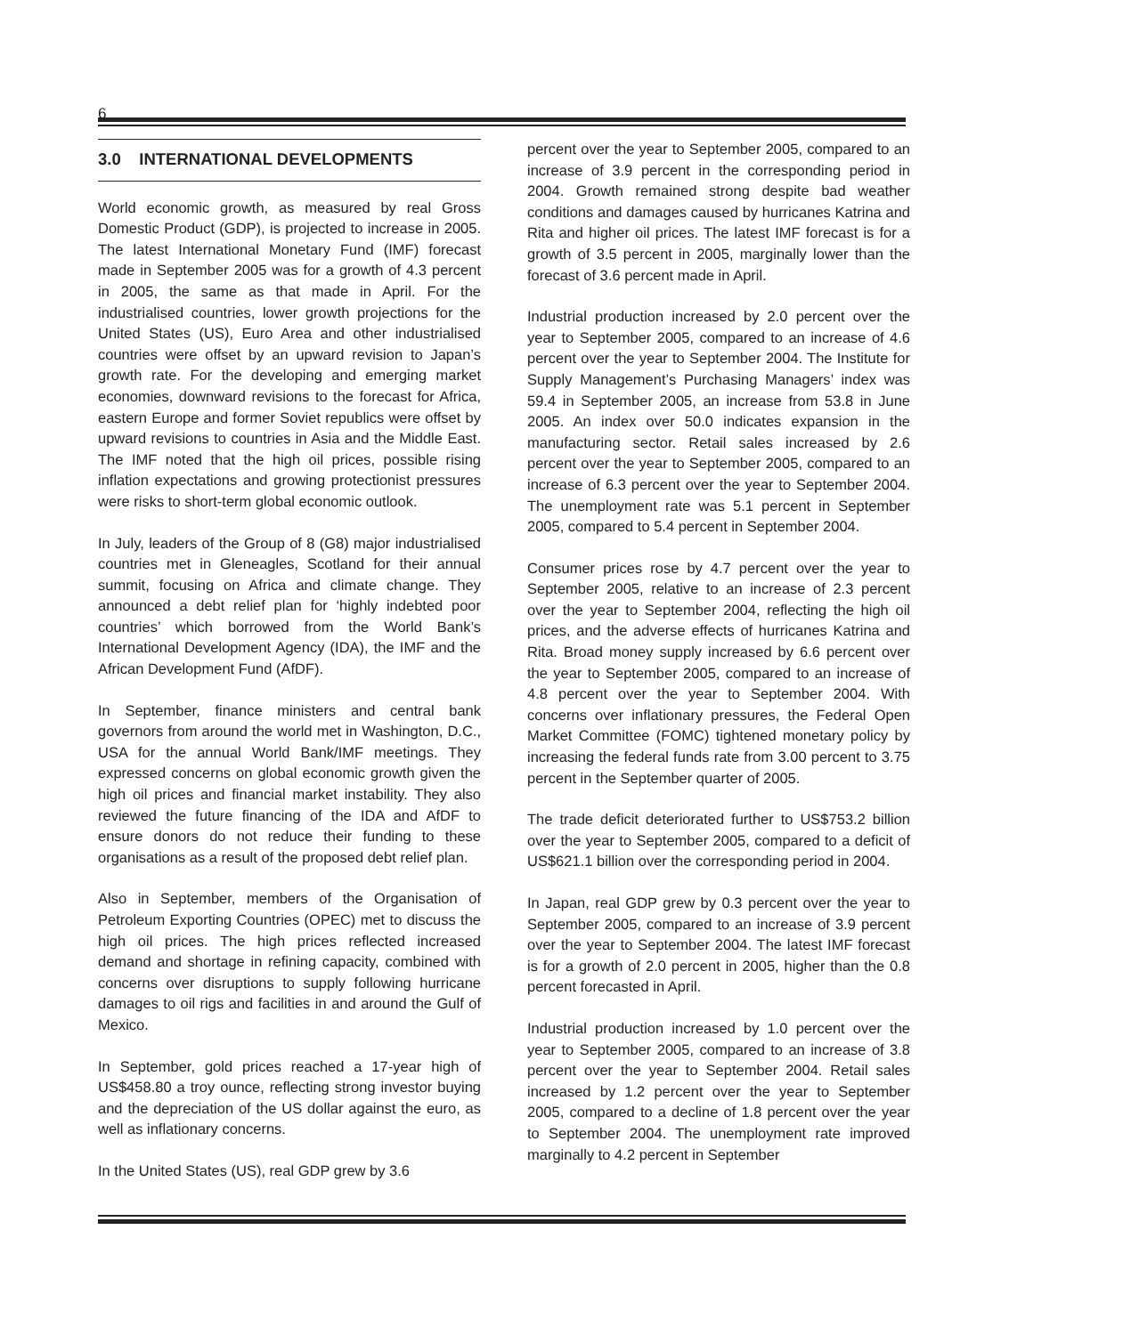6
3.0 INTERNATIONAL DEVELOPMENTS
World economic growth, as measured by real Gross Domestic Product (GDP), is projected to increase in 2005. The latest International Monetary Fund (IMF) forecast made in September 2005 was for a growth of 4.3 percent in 2005, the same as that made in April. For the industrialised countries, lower growth projections for the United States (US), Euro Area and other industrialised countries were offset by an upward revision to Japan’s growth rate. For the developing and emerging market economies, downward revisions to the forecast for Africa, eastern Europe and former Soviet republics were offset by upward revisions to countries in Asia and the Middle East. The IMF noted that the high oil prices, possible rising inflation expectations and growing protectionist pressures were risks to short-term global economic outlook.
In July, leaders of the Group of 8 (G8) major industrialised countries met in Gleneagles, Scotland for their annual summit, focusing on Africa and climate change. They announced a debt relief plan for ‘highly indebted poor countries’ which borrowed from the World Bank’s International Development Agency (IDA), the IMF and the African Development Fund (AfDF).
In September, finance ministers and central bank governors from around the world met in Washington, D.C., USA for the annual World Bank/IMF meetings. They expressed concerns on global economic growth given the high oil prices and financial market instability. They also reviewed the future financing of the IDA and AfDF to ensure donors do not reduce their funding to these organisations as a result of the proposed debt relief plan.
Also in September, members of the Organisation of Petroleum Exporting Countries (OPEC) met to discuss the high oil prices. The high prices reflected increased demand and shortage in refining capacity, combined with concerns over disruptions to supply following hurricane damages to oil rigs and facilities in and around the Gulf of Mexico.
In September, gold prices reached a 17-year high of US$458.80 a troy ounce, reflecting strong investor buying and the depreciation of the US dollar against the euro, as well as inflationary concerns.
In the United States (US), real GDP grew by 3.6
percent over the year to September 2005, compared to an increase of 3.9 percent in the corresponding period in 2004. Growth remained strong despite bad weather conditions and damages caused by hurricanes Katrina and Rita and higher oil prices. The latest IMF forecast is for a growth of 3.5 percent in 2005, marginally lower than the forecast of 3.6 percent made in April.
Industrial production increased by 2.0 percent over the year to September 2005, compared to an increase of 4.6 percent over the year to September 2004. The Institute for Supply Management’s Purchasing Managers’ index was 59.4 in September 2005, an increase from 53.8 in June 2005. An index over 50.0 indicates expansion in the manufacturing sector. Retail sales increased by 2.6 percent over the year to September 2005, compared to an increase of 6.3 percent over the year to September 2004. The unemployment rate was 5.1 percent in September 2005, compared to 5.4 percent in September 2004.
Consumer prices rose by 4.7 percent over the year to September 2005, relative to an increase of 2.3 percent over the year to September 2004, reflecting the high oil prices, and the adverse effects of hurricanes Katrina and Rita. Broad money supply increased by 6.6 percent over the year to September 2005, compared to an increase of 4.8 percent over the year to September 2004. With concerns over inflationary pressures, the Federal Open Market Committee (FOMC) tightened monetary policy by increasing the federal funds rate from 3.00 percent to 3.75 percent in the September quarter of 2005.
The trade deficit deteriorated further to US$753.2 billion over the year to September 2005, compared to a deficit of US$621.1 billion over the corresponding period in 2004.
In Japan, real GDP grew by 0.3 percent over the year to September 2005, compared to an increase of 3.9 percent over the year to September 2004. The latest IMF forecast is for a growth of 2.0 percent in 2005, higher than the 0.8 percent forecasted in April.
Industrial production increased by 1.0 percent over the year to September 2005, compared to an increase of 3.8 percent over the year to September 2004. Retail sales increased by 1.2 percent over the year to September 2005, compared to a decline of 1.8 percent over the year to September 2004. The unemployment rate improved marginally to 4.2 percent in September